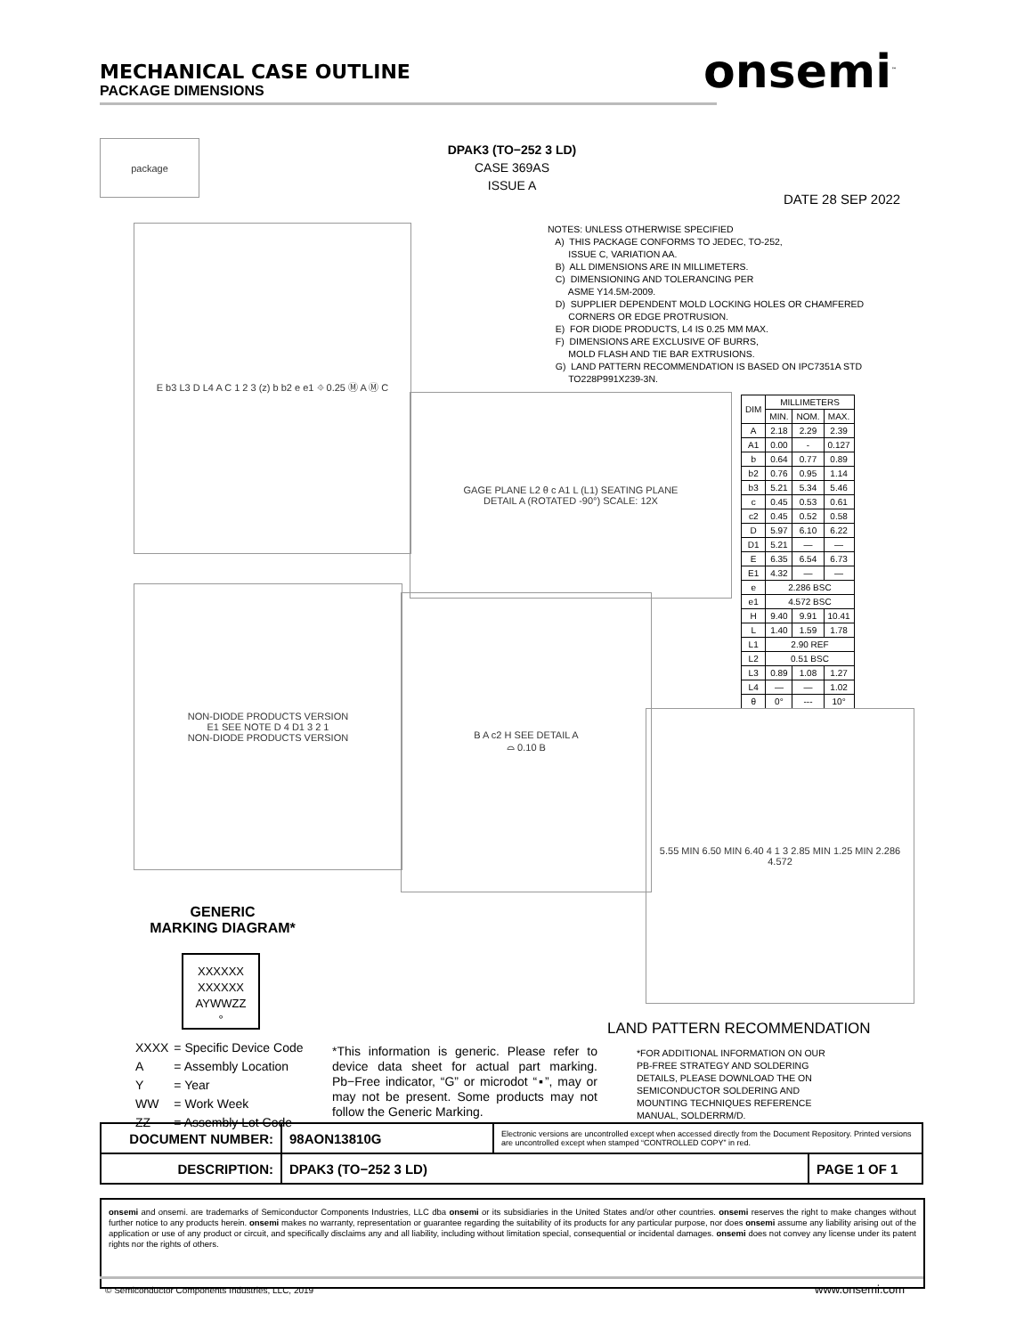MECHANICAL CASE OUTLINE
PACKAGE DIMENSIONS
onsemi<sup>™</sup>
DPAK3 (TO−252 3 LD)
CASE 369AS
ISSUE A
DATE 28 SEP 2022
package
E b3 L3 D L4 A C 1 2 3 (z) b b2 e e1 ⌖ 0.25 Ⓜ A Ⓜ C
NOTES: UNLESS OTHERWISE SPECIFIED A) THIS PACKAGE CONFORMS TO JEDEC, TO-252, ISSUE C, VARIATION AA. B) ALL DIMENSIONS ARE IN MILLIMETERS. C) DIMENSIONING AND TOLERANCING PER ASME Y14.5M-2009. D) SUPPLIER DEPENDENT MOLD LOCKING HOLES OR CHAMFERED CORNERS OR EDGE PROTRUSION. E) FOR DIODE PRODUCTS, L4 IS 0.25 MM MAX. F) DIMENSIONS ARE EXCLUSIVE OF BURRS, MOLD FLASH AND TIE BAR EXTRUSIONS. G) LAND PATTERN RECOMMENDATION IS BASED ON IPC7351A STD TO228P991X239-3N.
GAGE PLANE L2 θ c A1 L (L1) SEATING PLANE
DETAIL A (ROTATED -90°) SCALE: 12X
| DIM | MILLIMETERS | | |
| --- | --- | --- | --- |
| | MIN. | NOM. | MAX. |
| A | 2.18 | 2.29 | 2.39 |
| A1 | 0.00 | - | 0.127 |
| b | 0.64 | 0.77 | 0.89 |
| b2 | 0.76 | 0.95 | 1.14 |
| b3 | 5.21 | 5.34 | 5.46 |
| c | 0.45 | 0.53 | 0.61 |
| c2 | 0.45 | 0.52 | 0.58 |
| D | 5.97 | 6.10 | 6.22 |
| D1 | 5.21 | — | — |
| E | 6.35 | 6.54 | 6.73 |
| E1 | 4.32 | — | — |
| e | 2.286 BSC | | |
| e1 | 4.572 BSC | | |
| H | 9.40 | 9.91 | 10.41 |
| L | 1.40 | 1.59 | 1.78 |
| L1 | 2.90 REF | | |
| L2 | 0.51 BSC | | |
| L3 | 0.89 | 1.08 | 1.27 |
| L4 | — | — | 1.02 |
| θ | 0° | --- | 10° |
NON-DIODE PRODUCTS VERSION
E1 SEE NOTE D 4 D1 3 2 1
NON-DIODE PRODUCTS VERSION
B A c2 H SEE DETAIL A
⌓ 0.10 B
5.55 MIN 6.50 MIN 6.40 4 1 3 2.85 MIN 1.25 MIN 2.286 4.572
GENERIC
MARKING DIAGRAM*
XXXXXX
XXXXXX
AYWWZZ
°
| XXXX | = Specific Device Code |
| A | = Assembly Location |
| Y | = Year |
| WW | = Work Week |
| ZZ | = Assembly Lot Code |
*This information is generic. Please refer to device data sheet for actual part marking. Pb−Free indicator, “G” or microdot “▪”, may or may not be present. Some products may not follow the Generic Marking.
LAND PATTERN RECOMMENDATION
*FOR ADDITIONAL INFORMATION ON OUR
PB-FREE STRATEGY AND SOLDERING
DETAILS, PLEASE DOWNLOAD THE ON
SEMICONDUCTOR SOLDERING AND
MOUNTING TECHNIQUES REFERENCE
MANUAL, SOLDERRM/D.
| DOCUMENT NUMBER: | 98AON13810G | Electronic versions are uncontrolled except when accessed directly from the Document Repository. Printed versions are uncontrolled except when stamped “CONTROLLED COPY” in red. | |
| DESCRIPTION: | DPAK3 (TO−252 3 LD) | | PAGE 1 OF 1 |
onsemi and onsemi. are trademarks of Semiconductor Components Industries, LLC dba onsemi or its subsidiaries in the United States and/or other countries. onsemi reserves the right to make changes without further notice to any products herein. onsemi makes no warranty, representation or guarantee regarding the suitability of its products for any particular purpose, nor does onsemi assume any liability arising out of the application or use of any product or circuit, and specifically disclaims any and all liability, including without limitation special, consequential or incidental damages. onsemi does not convey any license under its patent rights nor the rights of others.
© Semiconductor Components Industries, LLC, 2019
www.onsemi.com